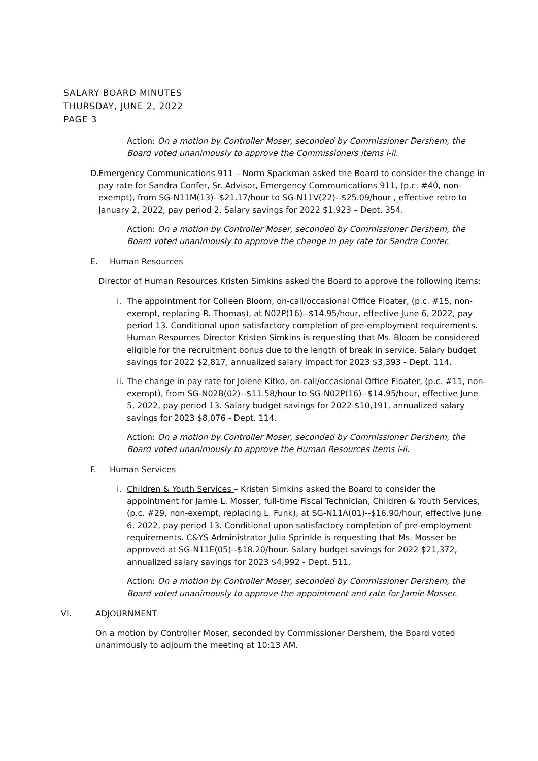SALARY BOARD MINUTES
THURSDAY, JUNE 2, 2022
PAGE 3
Action: On a motion by Controller Moser, seconded by Commissioner Dershem, the Board voted unanimously to approve the Commissioners items i-ii.
D. Emergency Communications 911 – Norm Spackman asked the Board to consider the change in pay rate for Sandra Confer, Sr. Advisor, Emergency Communications 911, (p.c. #40, non-exempt), from SG-N11M(13)--$21.17/hour to SG-N11V(22)--$25.09/hour , effective retro to January 2, 2022, pay period 2. Salary savings for 2022 $1,923 – Dept. 354.
Action: On a motion by Controller Moser, seconded by Commissioner Dershem, the Board voted unanimously to approve the change in pay rate for Sandra Confer.
E. Human Resources
Director of Human Resources Kristen Simkins asked the Board to approve the following items:
i. The appointment for Colleen Bloom, on-call/occasional Office Floater, (p.c. #15, non-exempt, replacing R. Thomas), at N02P(16)--$14.95/hour, effective June 6, 2022, pay period 13. Conditional upon satisfactory completion of pre-employment requirements. Human Resources Director Kristen Simkins is requesting that Ms. Bloom be considered eligible for the recruitment bonus due to the length of break in service. Salary budget savings for 2022 $2,817, annualized salary impact for 2023 $3,393 - Dept. 114.
ii. The change in pay rate for Jolene Kitko, on-call/occasional Office Floater, (p.c. #11, non-exempt), from SG-N02B(02)--$11.58/hour to SG-N02P(16)--$14.95/hour, effective June 5, 2022, pay period 13. Salary budget savings for 2022 $10,191, annualized salary savings for 2023 $8,076 - Dept. 114.
Action: On a motion by Controller Moser, seconded by Commissioner Dershem, the Board voted unanimously to approve the Human Resources items i-ii.
F. Human Services
i. Children & Youth Services – Kristen Simkins asked the Board to consider the appointment for Jamie L. Mosser, full-time Fiscal Technician, Children & Youth Services, (p.c. #29, non-exempt, replacing L. Funk), at SG-N11A(01)--$16.90/hour, effective June 6, 2022, pay period 13. Conditional upon satisfactory completion of pre-employment requirements. C&YS Administrator Julia Sprinkle is requesting that Ms. Mosser be approved at SG-N11E(05)--$18.20/hour. Salary budget savings for 2022 $21,372, annualized salary savings for 2023 $4,992 - Dept. 511.
Action: On a motion by Controller Moser, seconded by Commissioner Dershem, the Board voted unanimously to approve the appointment and rate for Jamie Mosser.
VI. ADJOURNMENT
On a motion by Controller Moser, seconded by Commissioner Dershem, the Board voted unanimously to adjourn the meeting at 10:13 AM.